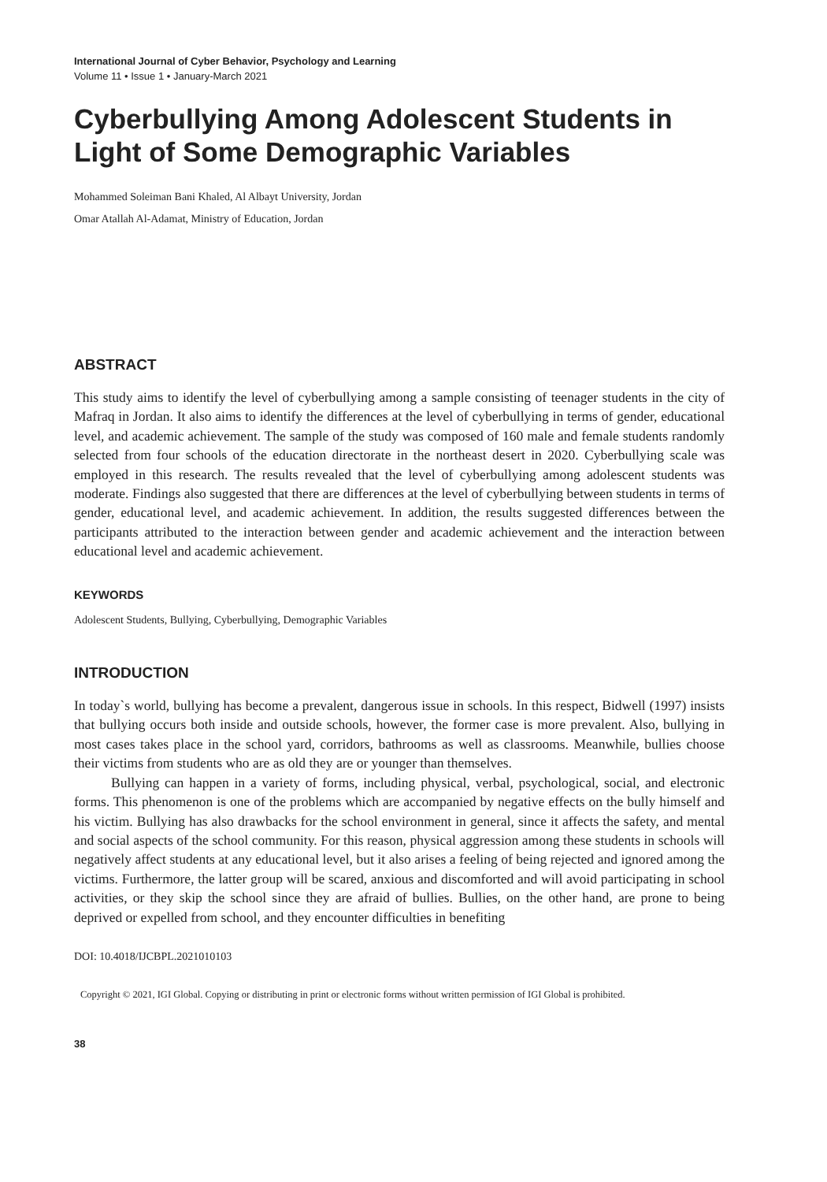International Journal of Cyber Behavior, Psychology and Learning
Volume 11 • Issue 1 • January-March 2021
Cyberbullying Among Adolescent Students in Light of Some Demographic Variables
Mohammed Soleiman Bani Khaled, Al Albayt University, Jordan
Omar Atallah Al-Adamat, Ministry of Education, Jordan
ABSTRACT
This study aims to identify the level of cyberbullying among a sample consisting of teenager students in the city of Mafraq in Jordan. It also aims to identify the differences at the level of cyberbullying in terms of gender, educational level, and academic achievement. The sample of the study was composed of 160 male and female students randomly selected from four schools of the education directorate in the northeast desert in 2020. Cyberbullying scale was employed in this research. The results revealed that the level of cyberbullying among adolescent students was moderate. Findings also suggested that there are differences at the level of cyberbullying between students in terms of gender, educational level, and academic achievement. In addition, the results suggested differences between the participants attributed to the interaction between gender and academic achievement and the interaction between educational level and academic achievement.
KEYWORDS
Adolescent Students, Bullying, Cyberbullying, Demographic Variables
INTRODUCTION
In today`s world, bullying has become a prevalent, dangerous issue in schools. In this respect, Bidwell (1997) insists that bullying occurs both inside and outside schools, however, the former case is more prevalent. Also, bullying in most cases takes place in the school yard, corridors, bathrooms as well as classrooms. Meanwhile, bullies choose their victims from students who are as old they are or younger than themselves.
Bullying can happen in a variety of forms, including physical, verbal, psychological, social, and electronic forms. This phenomenon is one of the problems which are accompanied by negative effects on the bully himself and his victim. Bullying has also drawbacks for the school environment in general, since it affects the safety, and mental and social aspects of the school community. For this reason, physical aggression among these students in schools will negatively affect students at any educational level, but it also arises a feeling of being rejected and ignored among the victims. Furthermore, the latter group will be scared, anxious and discomforted and will avoid participating in school activities, or they skip the school since they are afraid of bullies. Bullies, on the other hand, are prone to being deprived or expelled from school, and they encounter difficulties in benefiting
DOI: 10.4018/IJCBPL.2021010103
Copyright © 2021, IGI Global. Copying or distributing in print or electronic forms without written permission of IGI Global is prohibited.
38